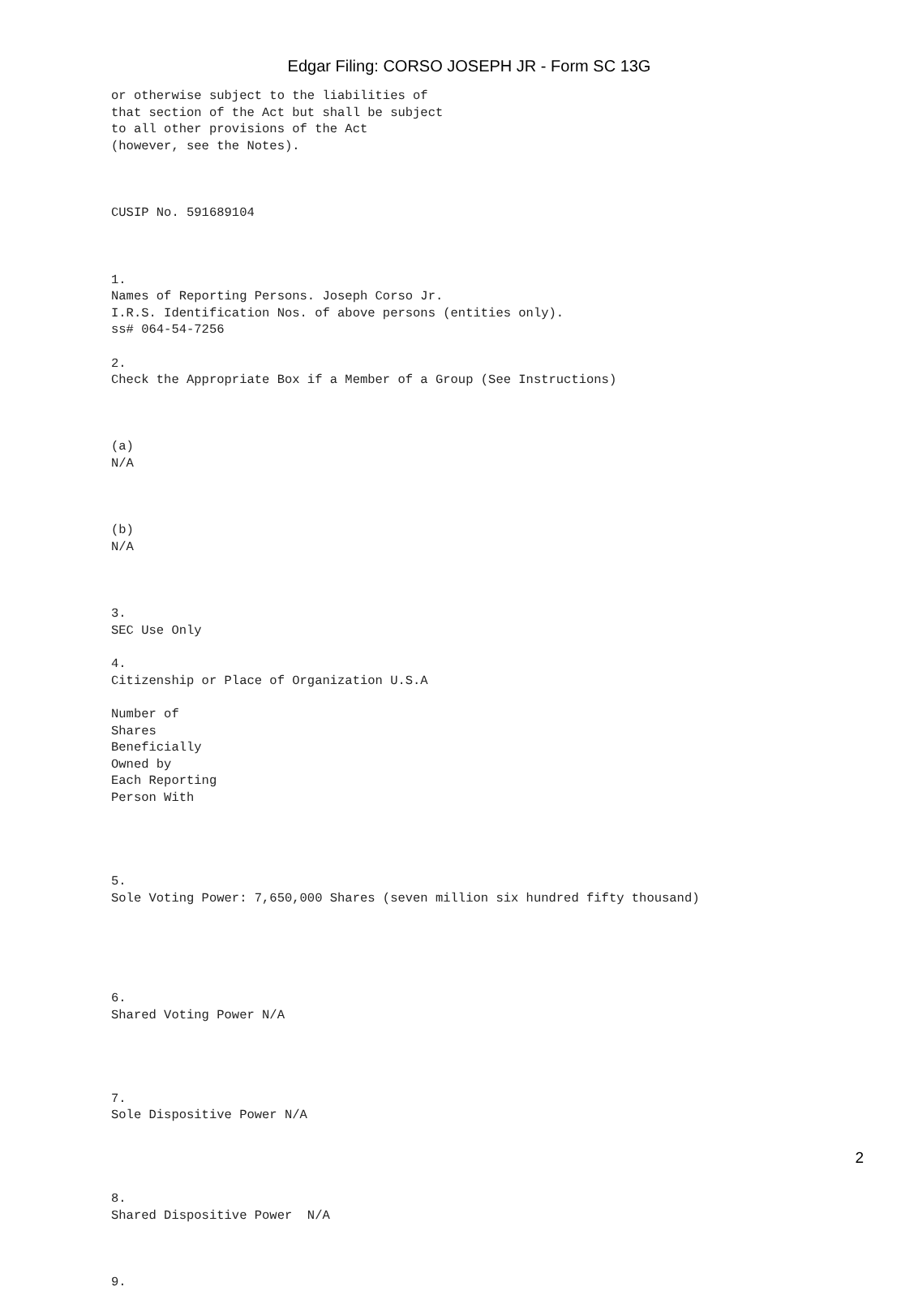Edgar Filing: CORSO JOSEPH JR - Form SC 13G
or otherwise subject to the liabilities of
that section of the Act but shall be subject
to all other provisions of the Act
(however, see the Notes).



CUSIP No. 591689104



1.
Names of Reporting Persons. Joseph Corso Jr.
I.R.S. Identification Nos. of above persons (entities only).
ss# 064-54-7256

2.
Check the Appropriate Box if a Member of a Group (See Instructions)



(a)
N/A



(b)
N/A



3.
SEC Use Only

4.
Citizenship or Place of Organization U.S.A

Number of
Shares
Beneficially
Owned by
Each Reporting
Person With




5.
Sole Voting Power: 7,650,000 Shares (seven million six hundred fifty thousand)





6.
Shared Voting Power N/A




7.
Sole Dispositive Power N/A




8.
Shared Dispositive Power  N/A



9.
2